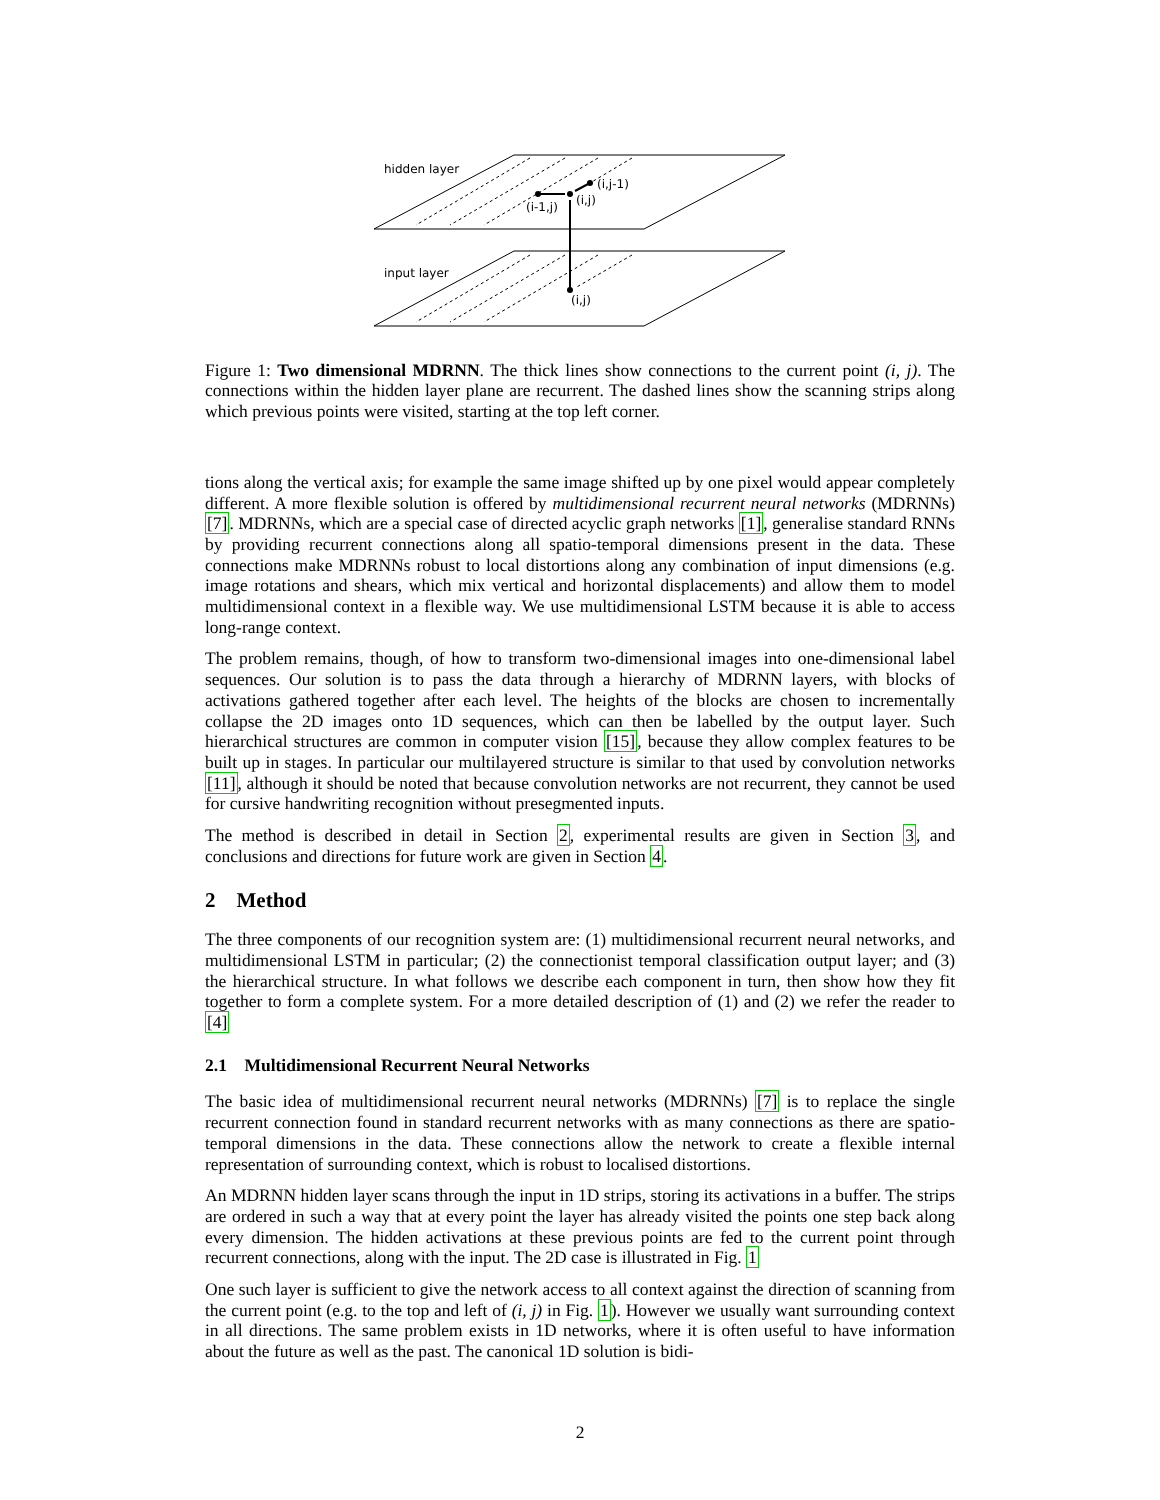hidden layer
input layer
(i,j-1)
(i-1,j)
(i,j)
(i,j)
Figure 1: Two dimensional MDRNN. The thick lines show connections to the current point (i, j). The connections within the hidden layer plane are recurrent. The dashed lines show the scanning strips along which previous points were visited, starting at the top left corner.
tions along the vertical axis; for example the same image shifted up by one pixel would appear completely different. A more flexible solution is offered by multidimensional recurrent neural networks (MDRNNs) [7]. MDRNNs, which are a special case of directed acyclic graph networks [1], generalise standard RNNs by providing recurrent connections along all spatio-temporal dimensions present in the data. These connections make MDRNNs robust to local distortions along any combination of input dimensions (e.g. image rotations and shears, which mix vertical and horizontal displacements) and allow them to model multidimensional context in a flexible way. We use multidimensional LSTM because it is able to access long-range context.
The problem remains, though, of how to transform two-dimensional images into one-dimensional label sequences. Our solution is to pass the data through a hierarchy of MDRNN layers, with blocks of activations gathered together after each level. The heights of the blocks are chosen to incrementally collapse the 2D images onto 1D sequences, which can then be labelled by the output layer. Such hierarchical structures are common in computer vision [15], because they allow complex features to be built up in stages. In particular our multilayered structure is similar to that used by convolution networks [11], although it should be noted that because convolution networks are not recurrent, they cannot be used for cursive handwriting recognition without presegmented inputs.
The method is described in detail in Section 2, experimental results are given in Section 3, and conclusions and directions for future work are given in Section 4.
2 Method
The three components of our recognition system are: (1) multidimensional recurrent neural networks, and multidimensional LSTM in particular; (2) the connectionist temporal classification output layer; and (3) the hierarchical structure. In what follows we describe each component in turn, then show how they fit together to form a complete system. For a more detailed description of (1) and (2) we refer the reader to [4]
2.1 Multidimensional Recurrent Neural Networks
The basic idea of multidimensional recurrent neural networks (MDRNNs) [7] is to replace the single recurrent connection found in standard recurrent networks with as many connections as there are spatio-temporal dimensions in the data. These connections allow the network to create a flexible internal representation of surrounding context, which is robust to localised distortions.
An MDRNN hidden layer scans through the input in 1D strips, storing its activations in a buffer. The strips are ordered in such a way that at every point the layer has already visited the points one step back along every dimension. The hidden activations at these previous points are fed to the current point through recurrent connections, along with the input. The 2D case is illustrated in Fig. 1
One such layer is sufficient to give the network access to all context against the direction of scanning from the current point (e.g. to the top and left of (i, j) in Fig. 1). However we usually want surrounding context in all directions. The same problem exists in 1D networks, where it is often useful to have information about the future as well as the past. The canonical 1D solution is bidi-
2